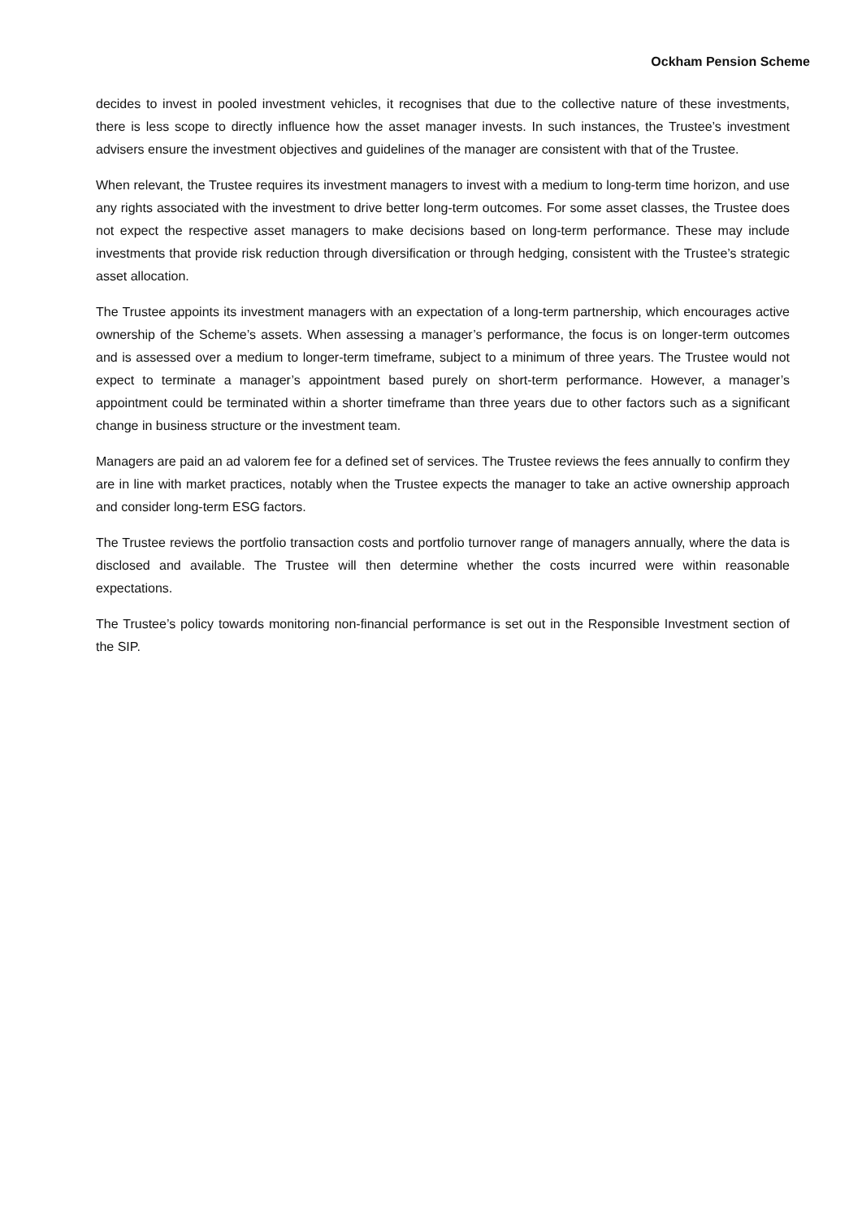Ockham Pension Scheme
decides to invest in pooled investment vehicles, it recognises that due to the collective nature of these investments, there is less scope to directly influence how the asset manager invests. In such instances, the Trustee’s investment advisers ensure the investment objectives and guidelines of the manager are consistent with that of the Trustee.
When relevant, the Trustee requires its investment managers to invest with a medium to long-term time horizon, and use any rights associated with the investment to drive better long-term outcomes. For some asset classes, the Trustee does not expect the respective asset managers to make decisions based on long-term performance. These may include investments that provide risk reduction through diversification or through hedging, consistent with the Trustee’s strategic asset allocation.
The Trustee appoints its investment managers with an expectation of a long-term partnership, which encourages active ownership of the Scheme’s assets. When assessing a manager’s performance, the focus is on longer-term outcomes and is assessed over a medium to longer-term timeframe, subject to a minimum of three years. The Trustee would not expect to terminate a manager’s appointment based purely on short-term performance. However, a manager’s appointment could be terminated within a shorter timeframe than three years due to other factors such as a significant change in business structure or the investment team.
Managers are paid an ad valorem fee for a defined set of services. The Trustee reviews the fees annually to confirm they are in line with market practices, notably when the Trustee expects the manager to take an active ownership approach and consider long-term ESG factors.
The Trustee reviews the portfolio transaction costs and portfolio turnover range of managers annually, where the data is disclosed and available. The Trustee will then determine whether the costs incurred were within reasonable expectations.
The Trustee’s policy towards monitoring non-financial performance is set out in the Responsible Investment section of the SIP.